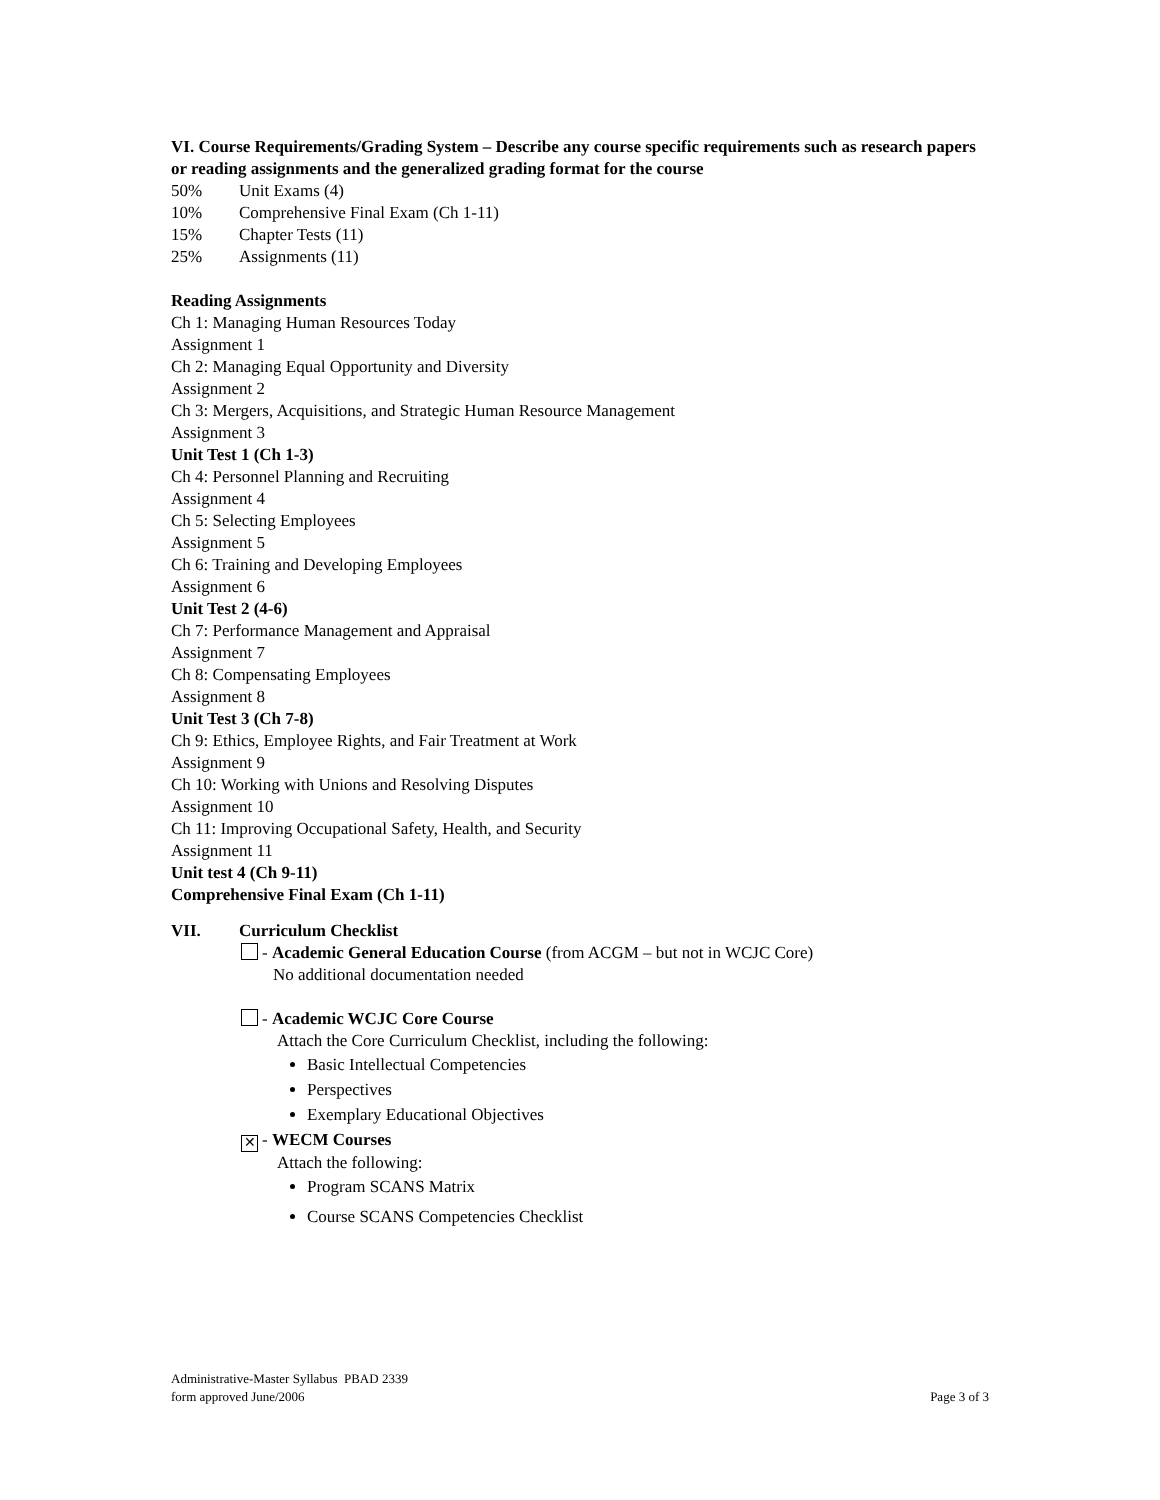VI. Course Requirements/Grading System – Describe any course specific requirements such as research papers or reading assignments and the generalized grading format for the course
50% Unit Exams (4)
10% Comprehensive Final Exam (Ch 1-11)
15% Chapter Tests (11)
25% Assignments (11)
Reading Assignments
Ch 1: Managing Human Resources Today
Assignment 1
Ch 2: Managing Equal Opportunity and Diversity
Assignment 2
Ch 3: Mergers, Acquisitions, and Strategic Human Resource Management
Assignment 3
Unit Test 1 (Ch 1-3)
Ch 4: Personnel Planning and Recruiting
Assignment 4
Ch 5: Selecting Employees
Assignment 5
Ch 6: Training and Developing Employees
Assignment 6
Unit Test 2 (4-6)
Ch 7: Performance Management and Appraisal
Assignment 7
Ch 8: Compensating Employees
Assignment 8
Unit Test 3 (Ch 7-8)
Ch 9: Ethics, Employee Rights, and Fair Treatment at Work
Assignment 9
Ch 10: Working with Unions and Resolving Disputes
Assignment 10
Ch 11: Improving Occupational Safety, Health, and Security
Assignment 11
Unit test 4 (Ch 9-11)
Comprehensive Final Exam (Ch 1-11)
VII. Curriculum Checklist
- Academic General Education Course (from ACGM – but not in WCJC Core)
No additional documentation needed
- Academic WCJC Core Course
Attach the Core Curriculum Checklist, including the following:
Basic Intellectual Competencies
Perspectives
Exemplary Educational Objectives
✕ - WECM Courses
Attach the following:
Program SCANS Matrix
Course SCANS Competencies Checklist
Administrative-Master Syllabus PBAD 2339
form approved June/2006
Page 3 of 3